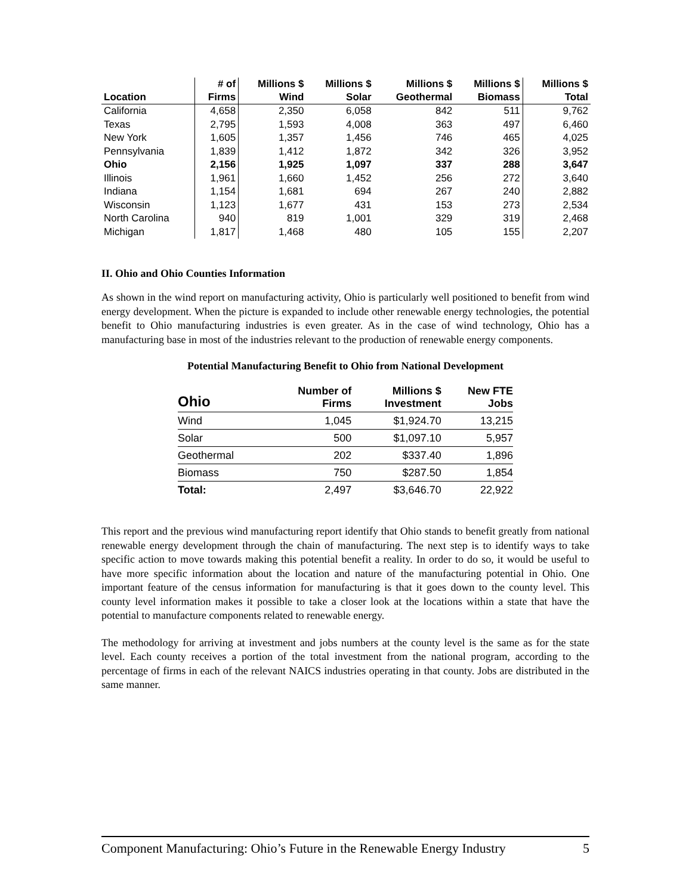| | # of | Millions $ | Millions $ | Millions $ | Millions $ | Millions $ |
| --- | --- | --- | --- | --- | --- | --- |
| Location | Firms | Wind | Solar | Geothermal | Biomass | Total |
| California | 4,658 | 2,350 | 6,058 | 842 | 511 | 9,762 |
| Texas | 2,795 | 1,593 | 4,008 | 363 | 497 | 6,460 |
| New York | 1,605 | 1,357 | 1,456 | 746 | 465 | 4,025 |
| Pennsylvania | 1,839 | 1,412 | 1,872 | 342 | 326 | 3,952 |
| Ohio | 2,156 | 1,925 | 1,097 | 337 | 288 | 3,647 |
| Illinois | 1,961 | 1,660 | 1,452 | 256 | 272 | 3,640 |
| Indiana | 1,154 | 1,681 | 694 | 267 | 240 | 2,882 |
| Wisconsin | 1,123 | 1,677 | 431 | 153 | 273 | 2,534 |
| North Carolina | 940 | 819 | 1,001 | 329 | 319 | 2,468 |
| Michigan | 1,817 | 1,468 | 480 | 105 | 155 | 2,207 |
II. Ohio and Ohio Counties Information
As shown in the wind report on manufacturing activity, Ohio is particularly well positioned to benefit from wind energy development. When the picture is expanded to include other renewable energy technologies, the potential benefit to Ohio manufacturing industries is even greater. As in the case of wind technology, Ohio has a manufacturing base in most of the industries relevant to the production of renewable energy components.
Potential Manufacturing Benefit to Ohio from National Development
| Ohio | Number of Firms | Millions $ Investment | New FTE Jobs |
| --- | --- | --- | --- |
| Wind | 1,045 | $1,924.70 | 13,215 |
| Solar | 500 | $1,097.10 | 5,957 |
| Geothermal | 202 | $337.40 | 1,896 |
| Biomass | 750 | $287.50 | 1,854 |
| Total: | 2,497 | $3,646.70 | 22,922 |
This report and the previous wind manufacturing report identify that Ohio stands to benefit greatly from national renewable energy development through the chain of manufacturing. The next step is to identify ways to take specific action to move towards making this potential benefit a reality. In order to do so, it would be useful to have more specific information about the location and nature of the manufacturing potential in Ohio. One important feature of the census information for manufacturing is that it goes down to the county level. This county level information makes it possible to take a closer look at the locations within a state that have the potential to manufacture components related to renewable energy.
The methodology for arriving at investment and jobs numbers at the county level is the same as for the state level. Each county receives a portion of the total investment from the national program, according to the percentage of firms in each of the relevant NAICS industries operating in that county. Jobs are distributed in the same manner.
Component Manufacturing: Ohio’s Future in the Renewable Energy Industry 5